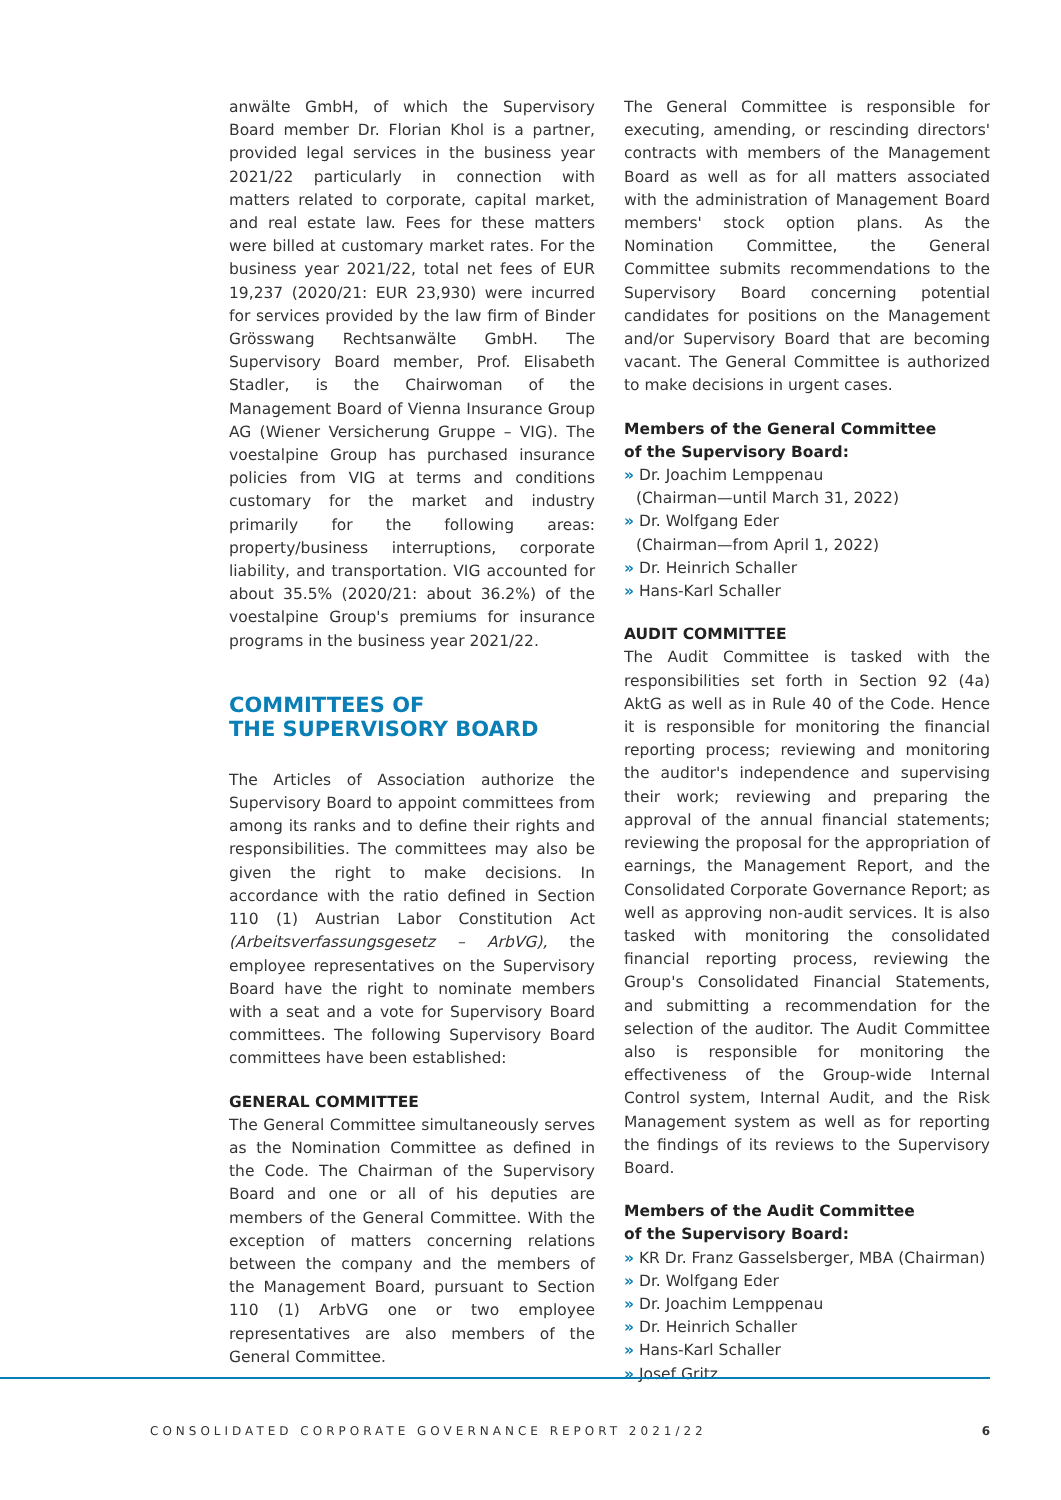anwälte GmbH, of which the Supervisory Board member Dr. Florian Khol is a partner, provided legal services in the business year 2021/22 particularly in connection with matters related to corporate, capital market, and real estate law. Fees for these matters were billed at customary market rates. For the business year 2021/22, total net fees of EUR 19,237 (2020/21: EUR 23,930) were incurred for services provided by the law firm of Binder Grösswang Rechtsanwälte GmbH. The Supervisory Board member, Prof. Elisabeth Stadler, is the Chairwoman of the Management Board of Vienna Insurance Group AG (Wiener Versicherung Gruppe – VIG). The voestalpine Group has purchased insurance policies from VIG at terms and conditions customary for the market and industry primarily for the following areas: property/business interruptions, corporate liability, and transportation. VIG accounted for about 35.5% (2020/21: about 36.2%) of the voestalpine Group's premiums for insurance programs in the business year 2021/22.
COMMITTEES OF
THE SUPERVISORY BOARD
The Articles of Association authorize the Supervisory Board to appoint committees from among its ranks and to define their rights and responsibilities. The committees may also be given the right to make decisions. In accordance with the ratio defined in Section 110 (1) Austrian Labor Constitution Act (Arbeitsverfassungsgesetz – ArbVG), the employee representatives on the Supervisory Board have the right to nominate members with a seat and a vote for Supervisory Board committees. The following Supervisory Board committees have been established:
GENERAL COMMITTEE
The General Committee simultaneously serves as the Nomination Committee as defined in the Code. The Chairman of the Supervisory Board and one or all of his deputies are members of the General Committee. With the exception of matters concerning relations between the company and the members of the Management Board, pursuant to Section 110 (1) ArbVG one or two employee representatives are also members of the General Committee.
The General Committee is responsible for executing, amending, or rescinding directors' contracts with members of the Management Board as well as for all matters associated with the administration of Management Board members' stock option plans. As the Nomination Committee, the General Committee submits recommendations to the Supervisory Board concerning potential candidates for positions on the Management and/or Supervisory Board that are becoming vacant. The General Committee is authorized to make decisions in urgent cases.
Members of the General Committee
of the Supervisory Board:
» Dr. Joachim Lemppenau
(Chairman—until March 31, 2022)
» Dr. Wolfgang Eder
(Chairman—from April 1, 2022)
» Dr. Heinrich Schaller
» Hans-Karl Schaller
AUDIT COMMITTEE
The Audit Committee is tasked with the responsibilities set forth in Section 92 (4a) AktG as well as in Rule 40 of the Code. Hence it is responsible for monitoring the financial reporting process; reviewing and monitoring the auditor's independence and supervising their work; reviewing and preparing the approval of the annual financial statements; reviewing the proposal for the appropriation of earnings, the Management Report, and the Consolidated Corporate Governance Report; as well as approving non-audit services. It is also tasked with monitoring the consolidated financial reporting process, reviewing the Group's Consolidated Financial Statements, and submitting a recommendation for the selection of the auditor. The Audit Committee also is responsible for monitoring the effectiveness of the Group-wide Internal Control system, Internal Audit, and the Risk Management system as well as for reporting the findings of its reviews to the Supervisory Board.
Members of the Audit Committee
of the Supervisory Board:
» KR Dr. Franz Gasselsberger, MBA (Chairman)
» Dr. Wolfgang Eder
» Dr. Joachim Lemppenau
» Dr. Heinrich Schaller
» Hans-Karl Schaller
» Josef Gritz
CONSOLIDATED CORPORATE GOVERNANCE REPORT 2021/22 6